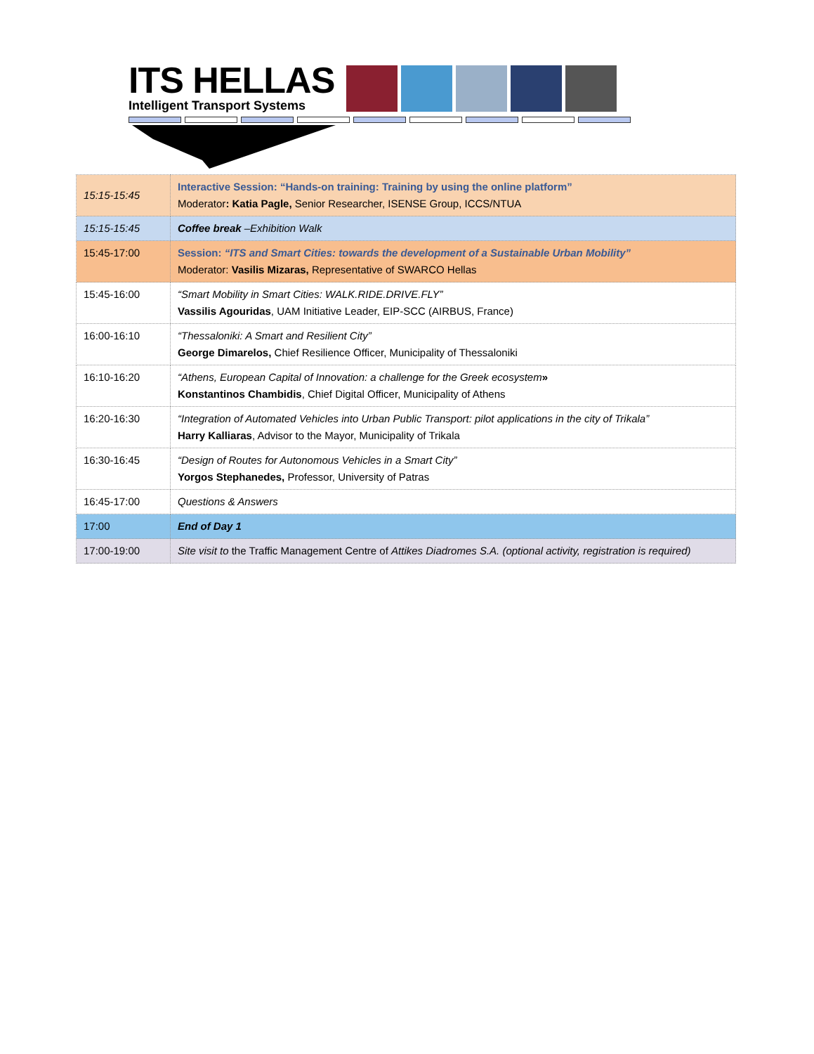ITS HELLAS
Intelligent Transport Systems
| 15:15-15:45 | Interactive Session: “Hands-on training: Training by using the online platform” Moderator : Katia Pagle, Senior Researcher, ISENSE Group, ICCS/NTUA |
| 15:15-15:45 | Coffee break –Exhibition Walk |
| 15:45-17:00 | Session: “ITS and Smart Cities: towards the development of a Sustainable Urban Mobility” Moderator: Vasilis Mizaras, Representative of SWARCO Hellas |
| 15:45-16:00 | “Smart Mobility in Smart Cities: WALK.RIDE.DRIVE.FLY” Vassilis Agouridas , UAM Initiative Leader, EIP-SCC (AIRBUS, France) |
| 16:00-16:10 | “Thessaloniki: A Smart and Resilient City” George Dimarelos, Chief Resilience Officer, Municipality of Thessaloniki |
| 16:10-16:20 | “Athens, European Capital of Innovation: a challenge for the Greek ecosystem » Konstantinos Chambidis , Chief Digital Officer, Municipality of Athens |
| 16:20-16:30 | “Integration of Automated Vehicles into Urban Public Transport: pilot applications in the city of Trikala” Harry Kalliaras , Advisor to the Mayor, Municipality of Trikala |
| 16:30-16:45 | “Design of Routes for Autonomous Vehicles in a Smart City” Yorgos Stephanedes, Professor, University of Patras |
| 16:45-17:00 | Questions & Answers |
| 17:00 | End of Day 1 |
| 17:00-19:00 | Site visit to the Traffic Management Centre of Attikes Diadromes S.A. (optional activity, registration is required) |